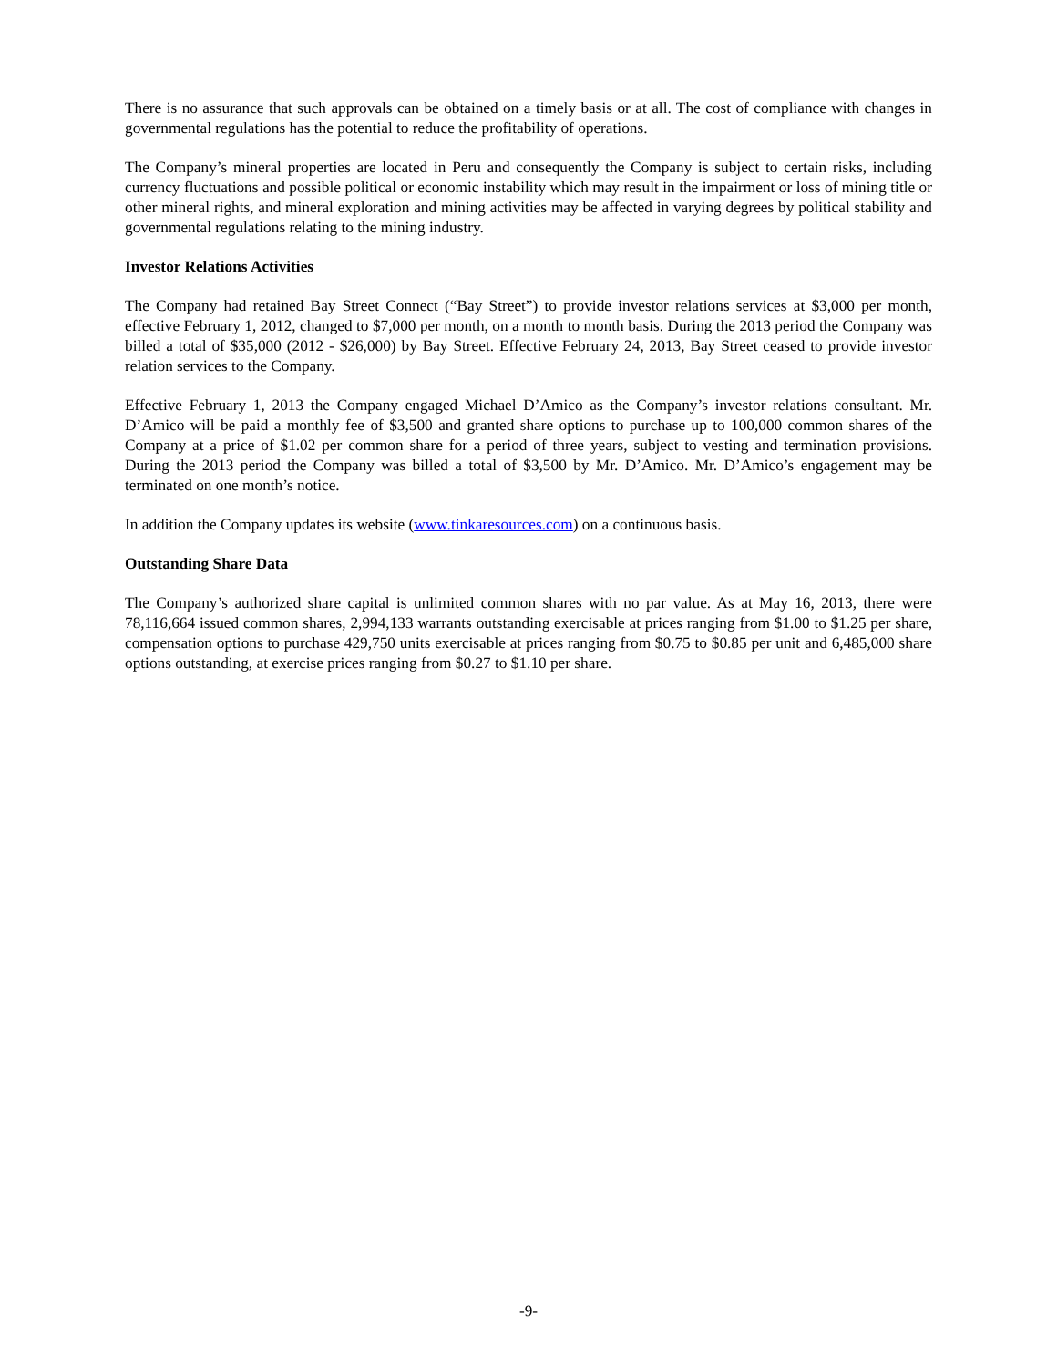There is no assurance that such approvals can be obtained on a timely basis or at all. The cost of compliance with changes in governmental regulations has the potential to reduce the profitability of operations.
The Company’s mineral properties are located in Peru and consequently the Company is subject to certain risks, including currency fluctuations and possible political or economic instability which may result in the impairment or loss of mining title or other mineral rights, and mineral exploration and mining activities may be affected in varying degrees by political stability and governmental regulations relating to the mining industry.
Investor Relations Activities
The Company had retained Bay Street Connect (“Bay Street”) to provide investor relations services at $3,000 per month, effective February 1, 2012, changed to $7,000 per month, on a month to month basis. During the 2013 period the Company was billed a total of $35,000 (2012 - $26,000) by Bay Street. Effective February 24, 2013, Bay Street ceased to provide investor relation services to the Company.
Effective February 1, 2013 the Company engaged Michael D’Amico as the Company’s investor relations consultant. Mr. D’Amico will be paid a monthly fee of $3,500 and granted share options to purchase up to 100,000 common shares of the Company at a price of $1.02 per common share for a period of three years, subject to vesting and termination provisions. During the 2013 period the Company was billed a total of $3,500 by Mr. D’Amico. Mr. D’Amico’s engagement may be terminated on one month’s notice.
In addition the Company updates its website (www.tinkaresources.com) on a continuous basis.
Outstanding Share Data
The Company’s authorized share capital is unlimited common shares with no par value. As at May 16, 2013, there were 78,116,664 issued common shares, 2,994,133 warrants outstanding exercisable at prices ranging from $1.00 to $1.25 per share, compensation options to purchase 429,750 units exercisable at prices ranging from $0.75 to $0.85 per unit and 6,485,000 share options outstanding, at exercise prices ranging from $0.27 to $1.10 per share.
-9-